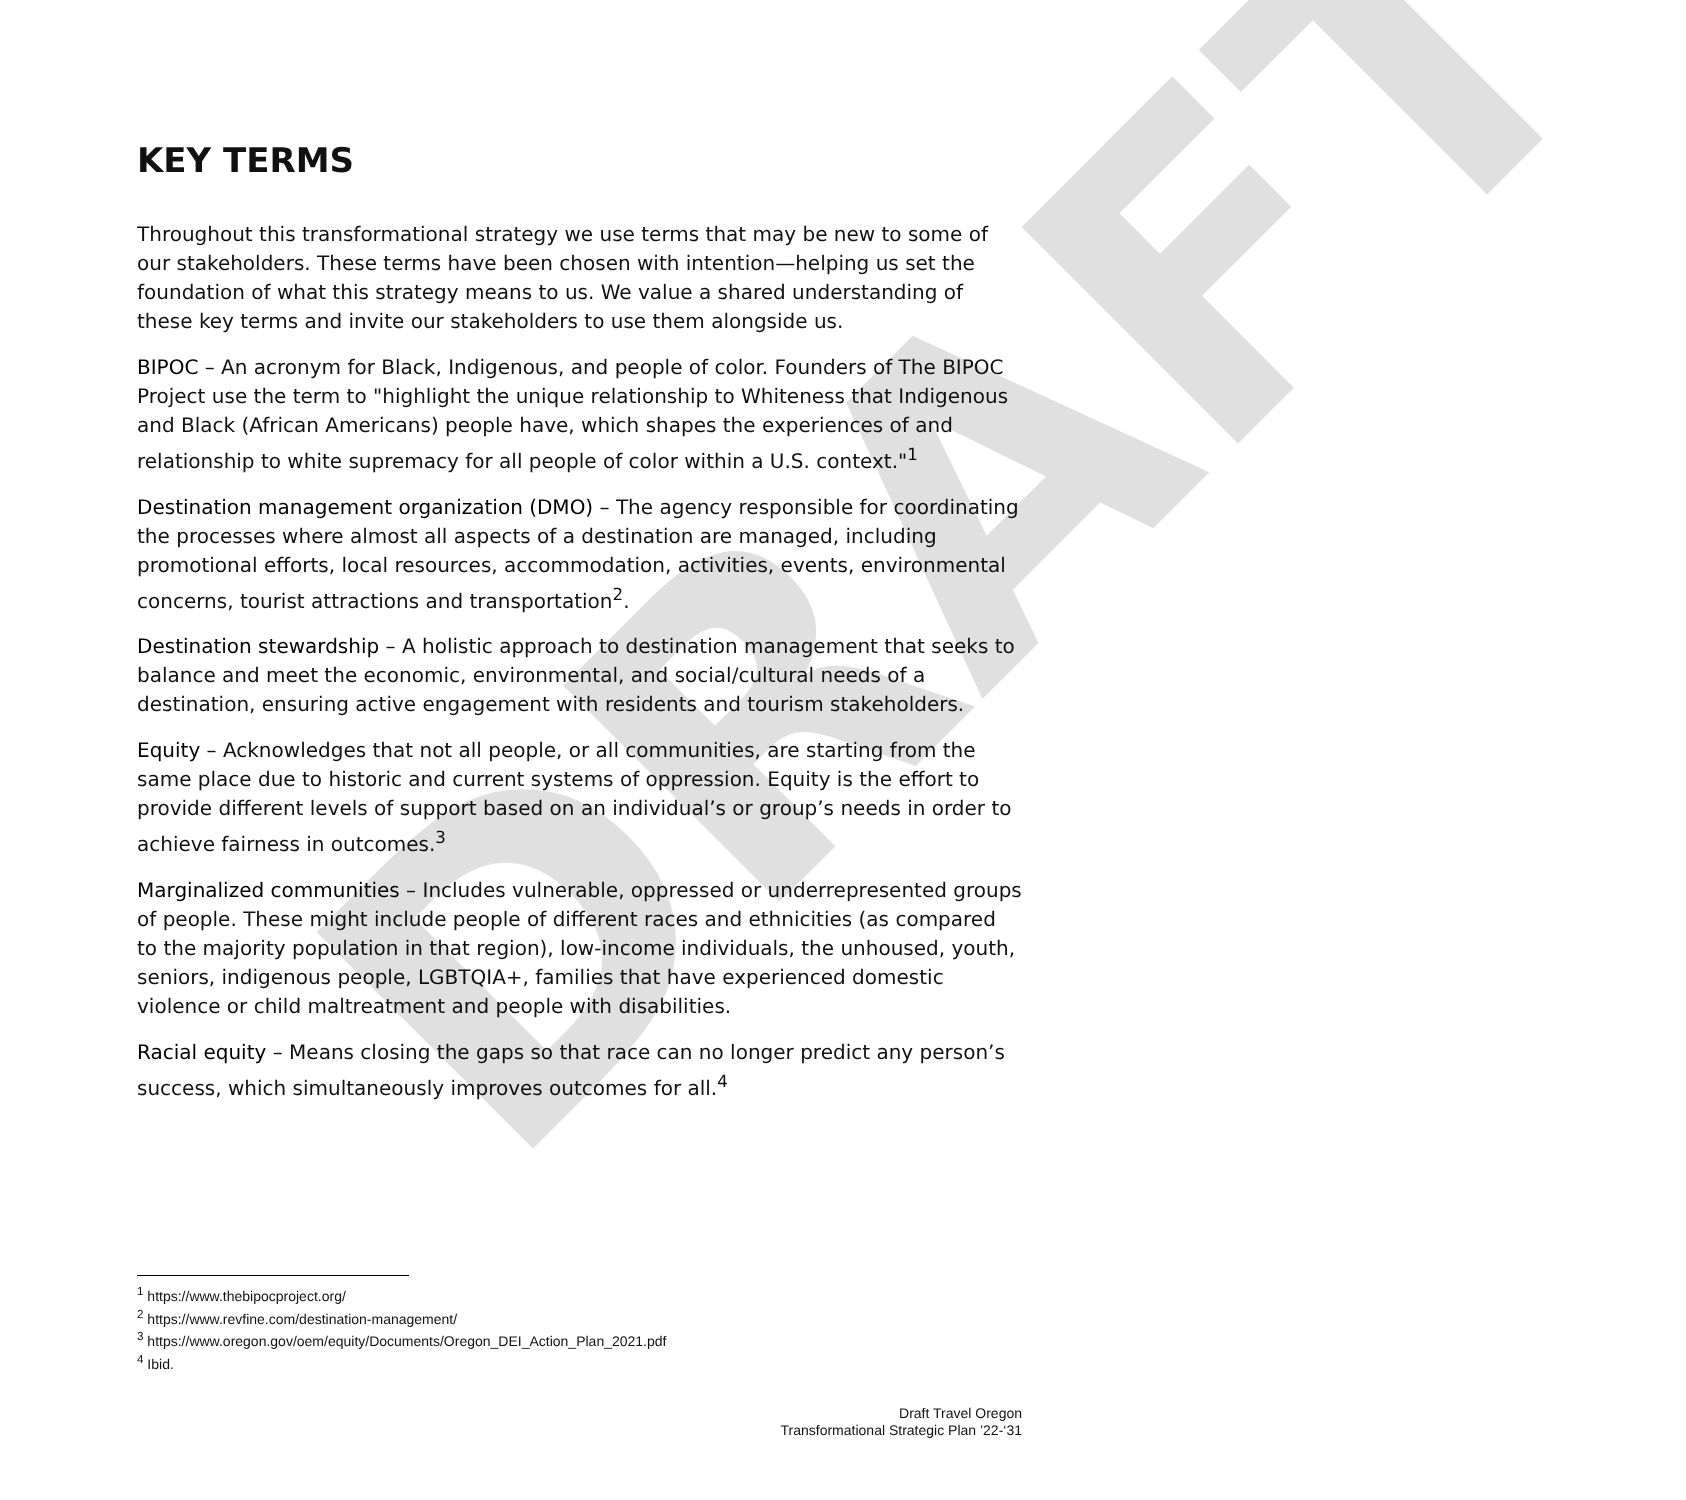DRAFT
KEY TERMS
Throughout this transformational strategy we use terms that may be new to some of our stakeholders. These terms have been chosen with intention—helping us set the foundation of what this strategy means to us. We value a shared understanding of these key terms and invite our stakeholders to use them alongside us.
BIPOC – An acronym for Black, Indigenous, and people of color. Founders of The BIPOC Project use the term to "highlight the unique relationship to Whiteness that Indigenous and Black (African Americans) people have, which shapes the experiences of and relationship to white supremacy for all people of color within a U.S. context."<sup>1</sup>
Destination management organization (DMO) – The agency responsible for coordinating the processes where almost all aspects of a destination are managed, including promotional efforts, local resources, accommodation, activities, events, environmental concerns, tourist attractions and transportation<sup>2</sup>.
Destination stewardship – A holistic approach to destination management that seeks to balance and meet the economic, environmental, and social/cultural needs of a destination, ensuring active engagement with residents and tourism stakeholders.
Equity – Acknowledges that not all people, or all communities, are starting from the same place due to historic and current systems of oppression. Equity is the effort to provide different levels of support based on an individual’s or group’s needs in order to achieve fairness in outcomes.<sup>3</sup>
Marginalized communities – Includes vulnerable, oppressed or underrepresented groups of people. These might include people of different races and ethnicities (as compared to the majority population in that region), low-income individuals, the unhoused, youth, seniors, indigenous people, LGBTQIA+, families that have experienced domestic violence or child maltreatment and people with disabilities.
Racial equity – Means closing the gaps so that race can no longer predict any person’s success, which simultaneously improves outcomes for all.<sup>4</sup>
<sup>1</sup> https://www.thebipocproject.org/
<sup>2</sup> https://www.revfine.com/destination-management/
<sup>3</sup> https://www.oregon.gov/oem/equity/Documents/Oregon_DEI_Action_Plan_2021.pdf
<sup>4</sup> Ibid.
Draft Travel Oregon
Transformational Strategic Plan ’22-‘31